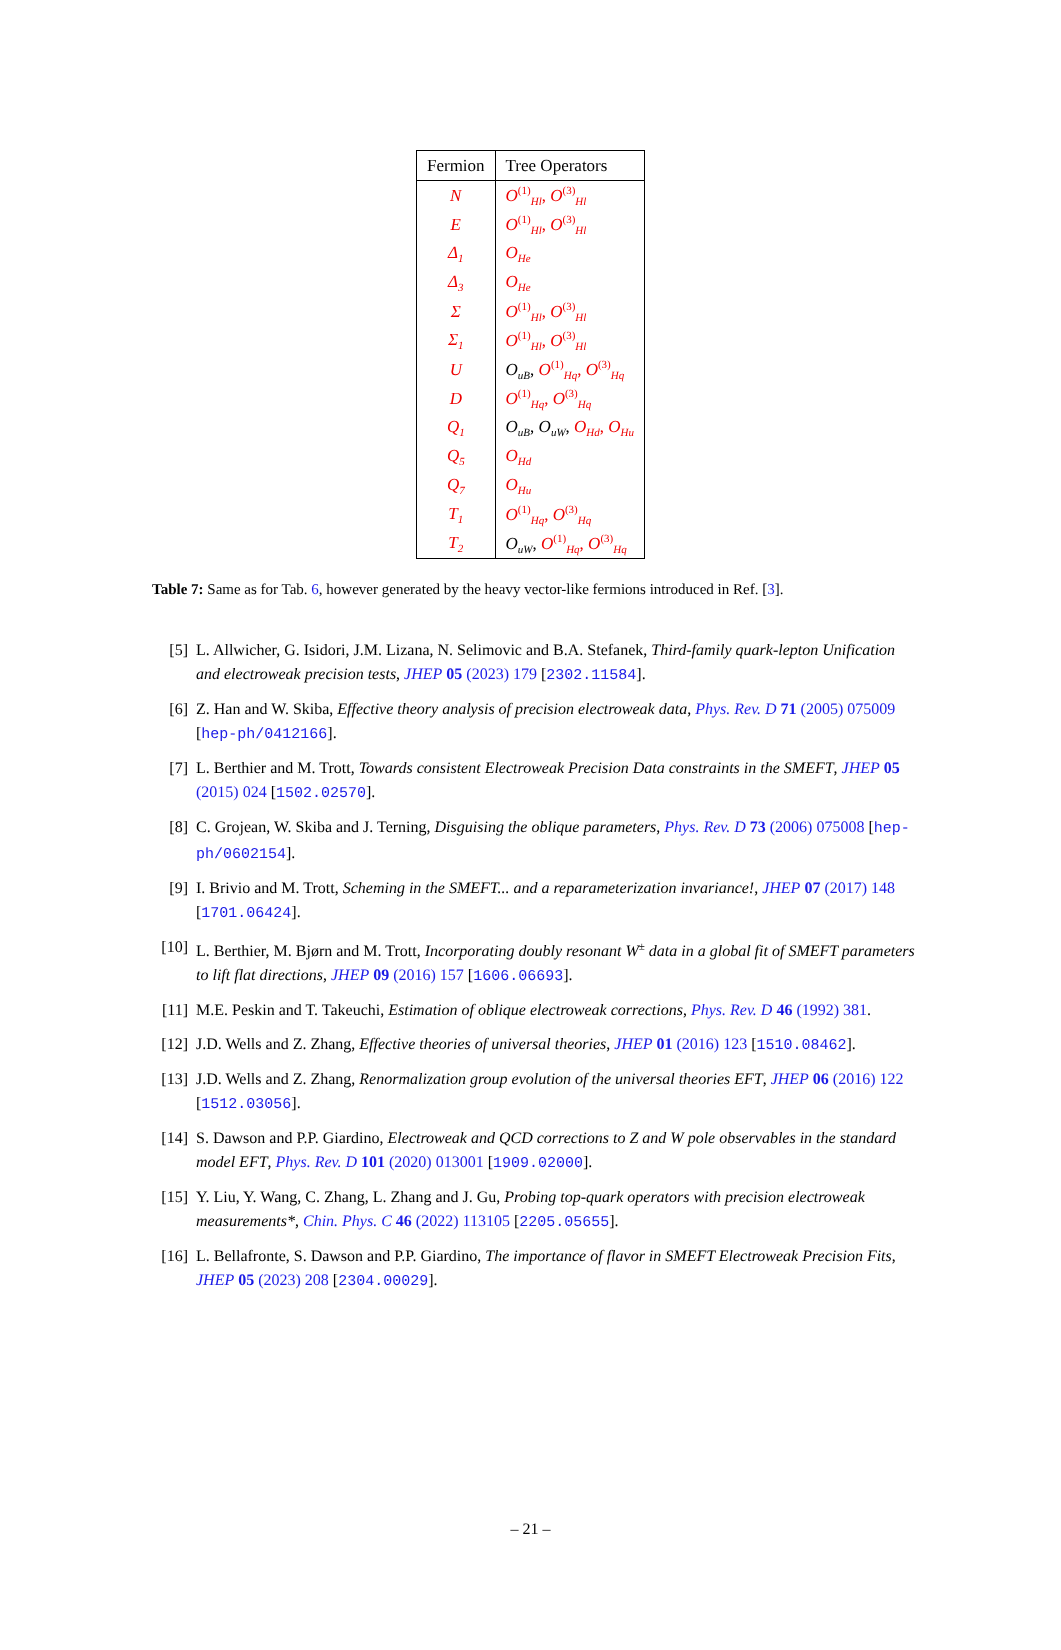| Fermion | Tree Operators |
| --- | --- |
| N | O<sup>(1)</sup><sub>Hl</sub>, O<sup>(3)</sup><sub>Hl</sub> |
| E | O<sup>(1)</sup><sub>Hl</sub>, O<sup>(3)</sup><sub>Hl</sub> |
| Δ<sub>1</sub> | O<sub>He</sub> |
| Δ<sub>3</sub> | O<sub>He</sub> |
| Σ | O<sup>(1)</sup><sub>Hl</sub>, O<sup>(3)</sup><sub>Hl</sub> |
| Σ<sub>1</sub> | O<sup>(1)</sup><sub>Hl</sub>, O<sup>(3)</sup><sub>Hl</sub> |
| U | O<sub>uB</sub> , O<sup>(1)</sup><sub>Hq</sub>, O<sup>(3)</sup><sub>Hq</sub> |
| D | O<sup>(1)</sup><sub>Hq</sub>, O<sup>(3)</sup><sub>Hq</sub> |
| Q<sub>1</sub> | O<sub>uB</sub> , O<sub>uW</sub> , O<sub>Hd</sub> , O<sub>Hu</sub> |
| Q<sub>5</sub> | O<sub>Hd</sub> |
| Q<sub>7</sub> | O<sub>Hu</sub> |
| T<sub>1</sub> | O<sup>(1)</sup><sub>Hq</sub>, O<sup>(3)</sup><sub>Hq</sub> |
| T<sub>2</sub> | O<sub>uW</sub> , O<sup>(1)</sup><sub>Hq</sub>, O<sup>(3)</sup><sub>Hq</sub> |
Table 7: Same as for Tab. 6, however generated by the heavy vector-like fermions introduced in Ref. [3].
[5] L. Allwicher, G. Isidori, J.M. Lizana, N. Selimovic and B.A. Stefanek, Third-family quark-lepton Unification and electroweak precision tests, JHEP 05 (2023) 179 [2302.11584].
[6] Z. Han and W. Skiba, Effective theory analysis of precision electroweak data, Phys. Rev. D 71 (2005) 075009 [hep-ph/0412166].
[7] L. Berthier and M. Trott, Towards consistent Electroweak Precision Data constraints in the SMEFT, JHEP 05 (2015) 024 [1502.02570].
[8] C. Grojean, W. Skiba and J. Terning, Disguising the oblique parameters, Phys. Rev. D 73 (2006) 075008 [hep-ph/0602154].
[9] I. Brivio and M. Trott, Scheming in the SMEFT... and a reparameterization invariance!, JHEP 07 (2017) 148 [1701.06424].
[10] L. Berthier, M. Bjørn and M. Trott, Incorporating doubly resonant W<sup>±</sup> data in a global fit of SMEFT parameters to lift flat directions, JHEP 09 (2016) 157 [1606.06693].
[11] M.E. Peskin and T. Takeuchi, Estimation of oblique electroweak corrections, Phys. Rev. D 46 (1992) 381.
[12] J.D. Wells and Z. Zhang, Effective theories of universal theories, JHEP 01 (2016) 123 [1510.08462].
[13] J.D. Wells and Z. Zhang, Renormalization group evolution of the universal theories EFT, JHEP 06 (2016) 122 [1512.03056].
[14] S. Dawson and P.P. Giardino, Electroweak and QCD corrections to Z and W pole observables in the standard model EFT, Phys. Rev. D 101 (2020) 013001 [1909.02000].
[15] Y. Liu, Y. Wang, C. Zhang, L. Zhang and J. Gu, Probing top-quark operators with precision electroweak measurements*, Chin. Phys. C 46 (2022) 113105 [2205.05655].
[16] L. Bellafronte, S. Dawson and P.P. Giardino, The importance of flavor in SMEFT Electroweak Precision Fits, JHEP 05 (2023) 208 [2304.00029].
– 21 –